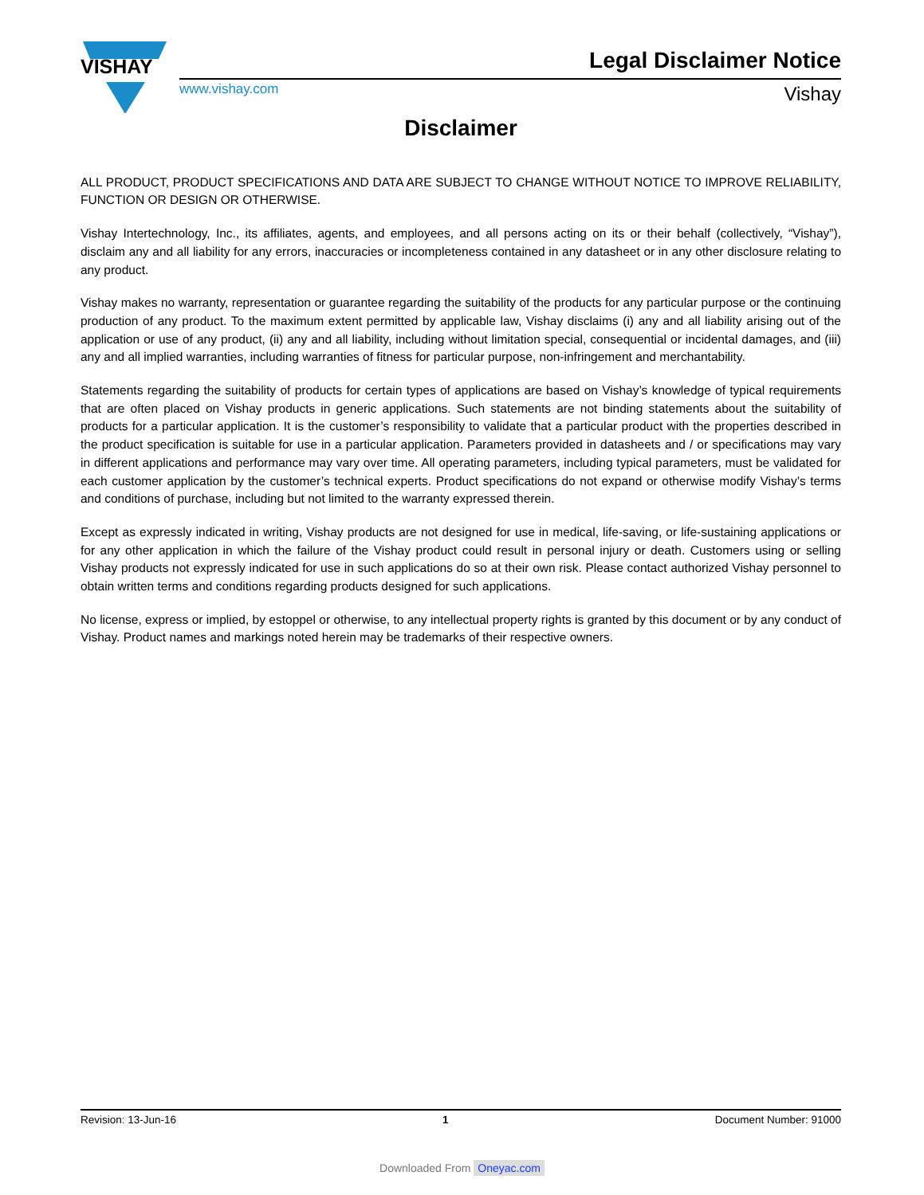VISHAY
Legal Disclaimer Notice
www.vishay.com Vishay
Disclaimer
ALL PRODUCT, PRODUCT SPECIFICATIONS AND DATA ARE SUBJECT TO CHANGE WITHOUT NOTICE TO IMPROVE RELIABILITY, FUNCTION OR DESIGN OR OTHERWISE.
Vishay Intertechnology, Inc., its affiliates, agents, and employees, and all persons acting on its or their behalf (collectively, “Vishay”), disclaim any and all liability for any errors, inaccuracies or incompleteness contained in any datasheet or in any other disclosure relating to any product.
Vishay makes no warranty, representation or guarantee regarding the suitability of the products for any particular purpose or the continuing production of any product. To the maximum extent permitted by applicable law, Vishay disclaims (i) any and all liability arising out of the application or use of any product, (ii) any and all liability, including without limitation special, consequential or incidental damages, and (iii) any and all implied warranties, including warranties of fitness for particular purpose, non-infringement and merchantability.
Statements regarding the suitability of products for certain types of applications are based on Vishay’s knowledge of typical requirements that are often placed on Vishay products in generic applications. Such statements are not binding statements about the suitability of products for a particular application. It is the customer’s responsibility to validate that a particular product with the properties described in the product specification is suitable for use in a particular application. Parameters provided in datasheets and / or specifications may vary in different applications and performance may vary over time. All operating parameters, including typical parameters, must be validated for each customer application by the customer’s technical experts. Product specifications do not expand or otherwise modify Vishay’s terms and conditions of purchase, including but not limited to the warranty expressed therein.
Except as expressly indicated in writing, Vishay products are not designed for use in medical, life-saving, or life-sustaining applications or for any other application in which the failure of the Vishay product could result in personal injury or death. Customers using or selling Vishay products not expressly indicated for use in such applications do so at their own risk. Please contact authorized Vishay personnel to obtain written terms and conditions regarding products designed for such applications.
No license, express or implied, by estoppel or otherwise, to any intellectual property rights is granted by this document or by any conduct of Vishay. Product names and markings noted herein may be trademarks of their respective owners.
Revision: 13-Jun-16 1 Document Number: 91000
Downloaded From Oneyac.com